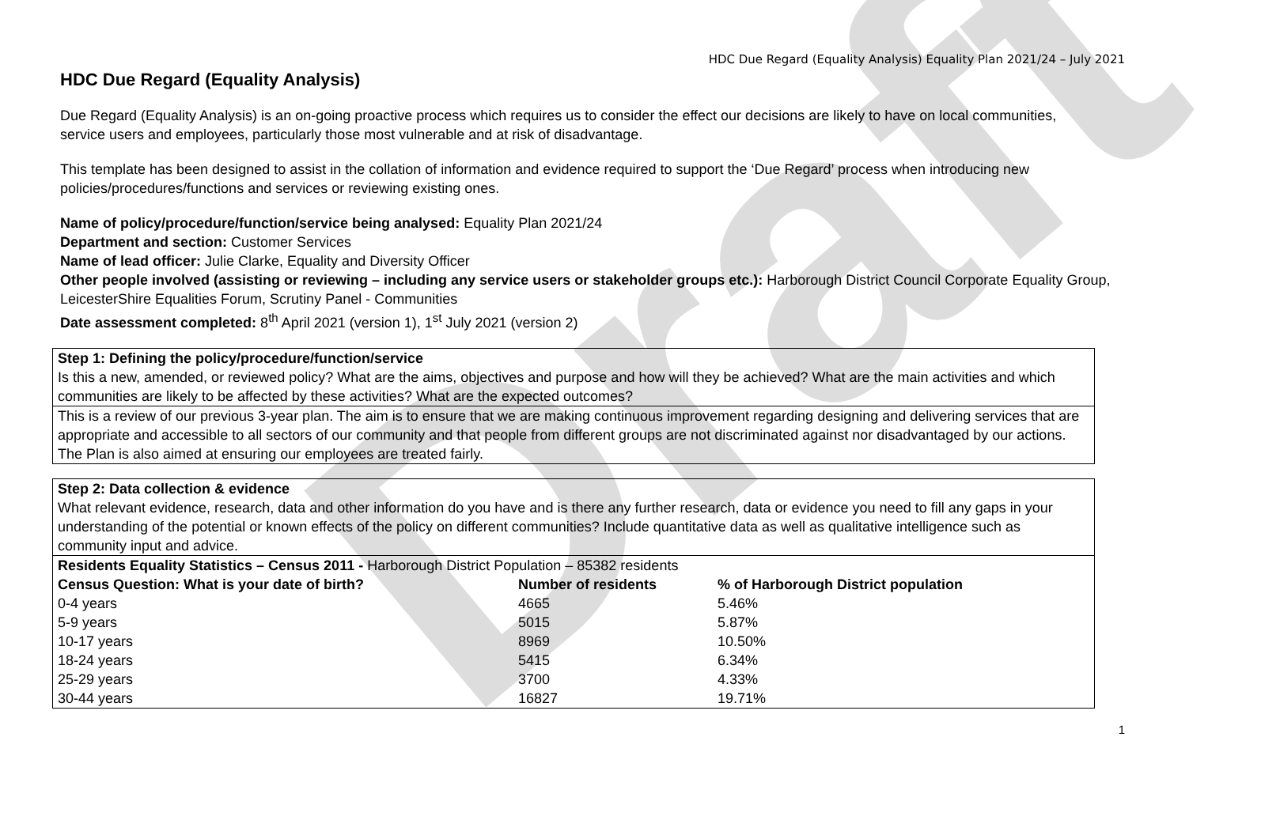Draft
HDC Due Regard (Equality Analysis) Equality Plan 2021/24 – July 2021
HDC Due Regard (Equality Analysis)
Due Regard (Equality Analysis) is an on-going proactive process which requires us to consider the effect our decisions are likely to have on local communities, service users and employees, particularly those most vulnerable and at risk of disadvantage.
This template has been designed to assist in the collation of information and evidence required to support the ‘Due Regard’ process when introducing new policies/procedures/functions and services or reviewing existing ones.
Name of policy/procedure/function/service being analysed: Equality Plan 2021/24
Department and section: Customer Services
Name of lead officer: Julie Clarke, Equality and Diversity Officer
Other people involved (assisting or reviewing – including any service users or stakeholder groups etc.): Harborough District Council Corporate Equality Group, LeicesterShire Equalities Forum, Scrutiny Panel - Communities
Date assessment completed: 8<sup>th</sup> April 2021 (version 1), 1<sup>st</sup> July 2021 (version 2)
| Step 1: Defining the policy/procedure/function/service Is this a new, amended, or reviewed policy? What are the aims, objectives and purpose and how will they be achieved? What are the main activities and which communities are likely to be affected by these activities? What are the expected outcomes? |
| This is a review of our previous 3-year plan. The aim is to ensure that we are making continuous improvement regarding designing and delivering services that are appropriate and accessible to all sectors of our community and that people from different groups are not discriminated against nor disadvantaged by our actions. The Plan is also aimed at ensuring our employees are treated fairly. |
| Step 2: Data collection & evidence What relevant evidence, research, data and other information do you have and is there any further research, data or evidence you need to fill any gaps in your understanding of the potential or known effects of the policy on different communities? Include quantitative data as well as qualitative intelligence such as community input and advice. | | |
| Residents Equality Statistics – Census 2011 - Harborough District Population – 85382 residents | | |
| Census Question: What is your date of birth? | Number of residents | % of Harborough District population |
| 0-4 years | 4665 | 5.46% |
| 5-9 years | 5015 | 5.87% |
| 10-17 years | 8969 | 10.50% |
| 18-24 years | 5415 | 6.34% |
| 25-29 years | 3700 | 4.33% |
| 30-44 years | 16827 | 19.71% |
1